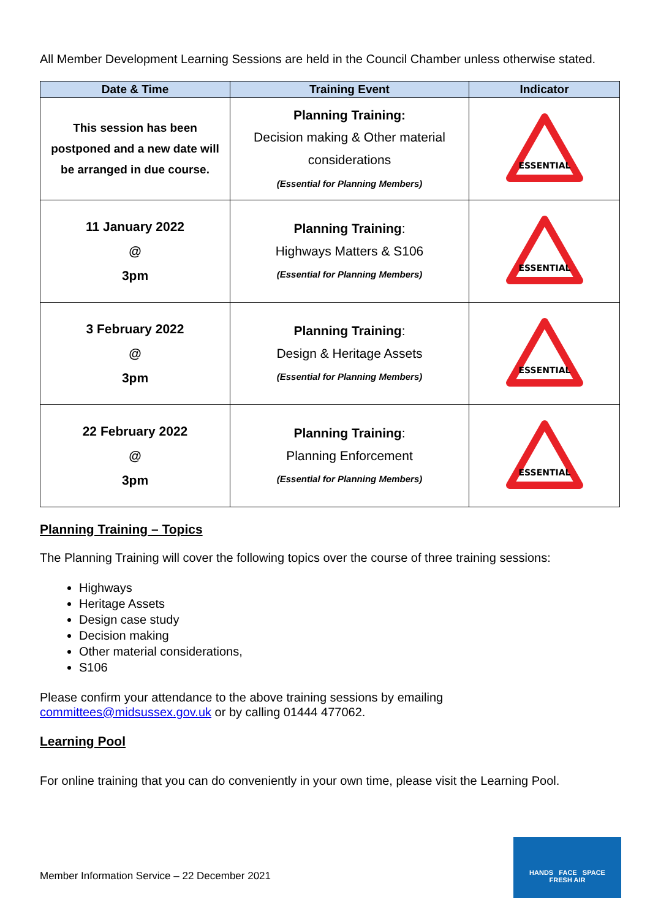All Member Development Learning Sessions are held in the Council Chamber unless otherwise stated.
| Date & Time | Training Event | Indicator |
| --- | --- | --- |
| This session has been postponed and a new date will be arranged in due course. | Planning Training: Decision making & Other material considerations (Essential for Planning Members) | ESSENTIAL |
| 11 January 2022 @ 3pm | Planning Training : Highways Matters & S106 (Essential for Planning Members) | ESSENTIAL |
| 3 February 2022 @ 3pm | Planning Training : Design & Heritage Assets (Essential for Planning Members) | ESSENTIAL |
| 22 February 2022 @ 3pm | Planning Training : Planning Enforcement (Essential for Planning Members) | ESSENTIAL |
Planning Training – Topics
The Planning Training will cover the following topics over the course of three training sessions:
Highways
Heritage Assets
Design case study
Decision making
Other material considerations,
S106
Please confirm your attendance to the above training sessions by emailing
committees@midsussex.gov.uk or by calling 01444 477062.
Learning Pool
For online training that you can do conveniently in your own time, please visit the Learning Pool.
Member Information Service – 22 December 2021
HANDS FACE SPACE
FRESH AIR